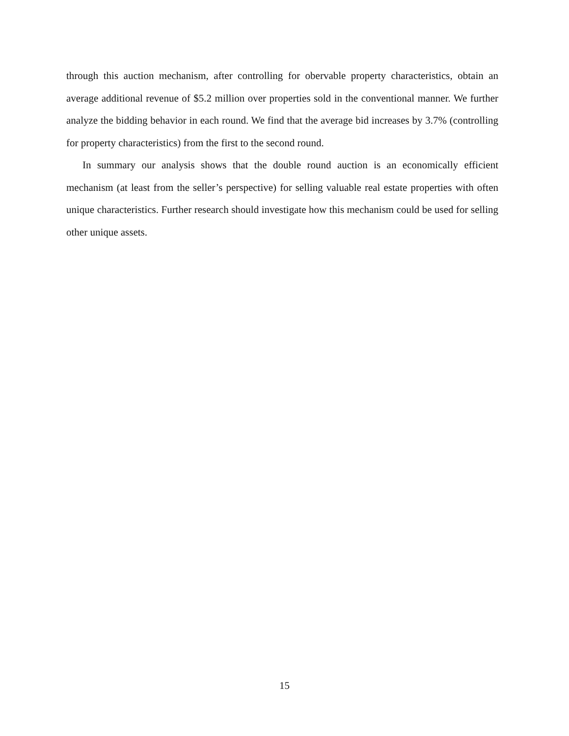through this auction mechanism, after controlling for obervable property characteristics, obtain an average additional revenue of $5.2 million over properties sold in the conventional manner. We further analyze the bidding behavior in each round. We find that the average bid increases by 3.7% (controlling for property characteristics) from the first to the second round.
In summary our analysis shows that the double round auction is an economically efficient mechanism (at least from the seller’s perspective) for selling valuable real estate properties with often unique characteristics. Further research should investigate how this mechanism could be used for selling other unique assets.
15